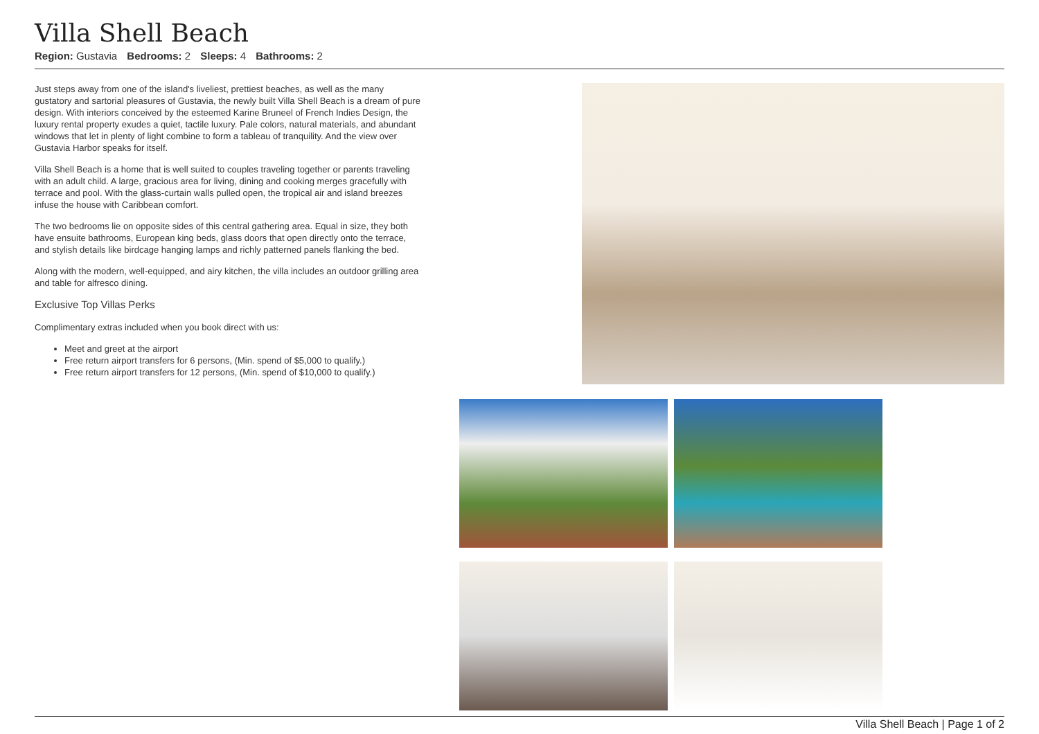Villa Shell Beach
Region: Gustavia Bedrooms: 2 Sleeps: 4 Bathrooms: 2
Just steps away from one of the island's liveliest, prettiest beaches, as well as the many gustatory and sartorial pleasures of Gustavia, the newly built Villa Shell Beach is a dream of pure design. With interiors conceived by the esteemed Karine Bruneel of French Indies Design, the luxury rental property exudes a quiet, tactile luxury. Pale colors, natural materials, and abundant windows that let in plenty of light combine to form a tableau of tranquility. And the view over Gustavia Harbor speaks for itself.
Villa Shell Beach is a home that is well suited to couples traveling together or parents traveling with an adult child. A large, gracious area for living, dining and cooking merges gracefully with terrace and pool. With the glass-curtain walls pulled open, the tropical air and island breezes infuse the house with Caribbean comfort.
The two bedrooms lie on opposite sides of this central gathering area. Equal in size, they both have ensuite bathrooms, European king beds, glass doors that open directly onto the terrace, and stylish details like birdcage hanging lamps and richly patterned panels flanking the bed.
Along with the modern, well-equipped, and airy kitchen, the villa includes an outdoor grilling area and table for alfresco dining.
Exclusive Top Villas Perks
Complimentary extras included when you book direct with us:
Meet and greet at the airport
Free return airport transfers for 6 persons, (Min. spend of $5,000 to qualify.)
Free return airport transfers for 12 persons, (Min. spend of $10,000 to qualify.)
Villa Shell Beach | Page 1 of 2